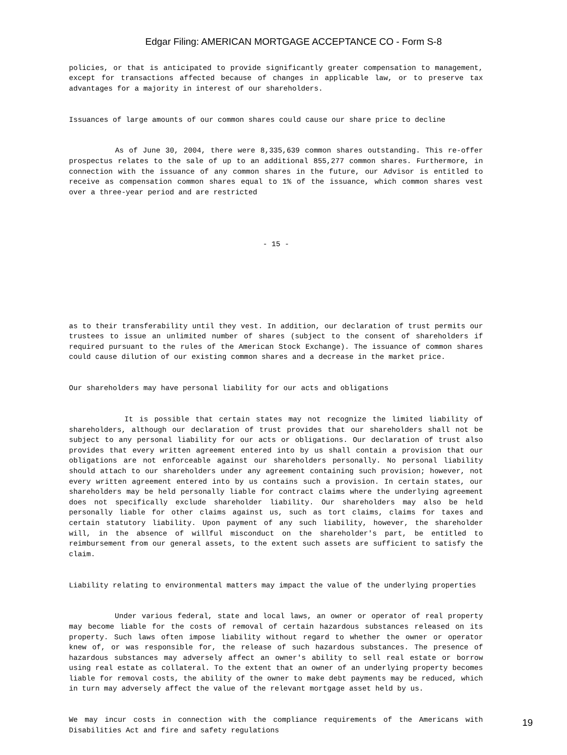Edgar Filing: AMERICAN MORTGAGE ACCEPTANCE CO - Form S-8
policies, or that is anticipated to provide significantly greater compensation to management, except for transactions affected because of changes in applicable law, or to preserve tax advantages for a majority in interest of our shareholders.
Issuances of large amounts of our common shares could cause our share price to decline
As of June 30, 2004, there were 8,335,639 common shares outstanding. This re-offer prospectus relates to the sale of up to an additional 855,277 common shares. Furthermore, in connection with the issuance of any common shares in the future, our Advisor is entitled to receive as compensation common shares equal to 1% of the issuance, which common shares vest over a three-year period and are restricted
- 15 -
as to their transferability until they vest. In addition, our declaration of trust permits our trustees to issue an unlimited number of shares (subject to the consent of shareholders if required pursuant to the rules of the American Stock Exchange). The issuance of common shares could cause dilution of our existing common shares and a decrease in the market price.
Our shareholders may have personal liability for our acts and obligations
It is possible that certain states may not recognize the limited liability of shareholders, although our declaration of trust provides that our shareholders shall not be subject to any personal liability for our acts or obligations. Our declaration of trust also provides that every written agreement entered into by us shall contain a provision that our obligations are not enforceable against our shareholders personally. No personal liability should attach to our shareholders under any agreement containing such provision; however, not every written agreement entered into by us contains such a provision. In certain states, our shareholders may be held personally liable for contract claims where the underlying agreement does not specifically exclude shareholder liability. Our shareholders may also be held personally liable for other claims against us, such as tort claims, claims for taxes and certain statutory liability. Upon payment of any such liability, however, the shareholder will, in the absence of willful misconduct on the shareholder's part, be entitled to reimbursement from our general assets, to the extent such assets are sufficient to satisfy the claim.
Liability relating to environmental matters may impact the value of the underlying properties
Under various federal, state and local laws, an owner or operator of real property may become liable for the costs of removal of certain hazardous substances released on its property. Such laws often impose liability without regard to whether the owner or operator knew of, or was responsible for, the release of such hazardous substances. The presence of hazardous substances may adversely affect an owner's ability to sell real estate or borrow using real estate as collateral. To the extent that an owner of an underlying property becomes liable for removal costs, the ability of the owner to make debt payments may be reduced, which in turn may adversely affect the value of the relevant mortgage asset held by us.
We may incur costs in connection with the compliance requirements of the Americans with Disabilities Act and fire and safety regulations
19